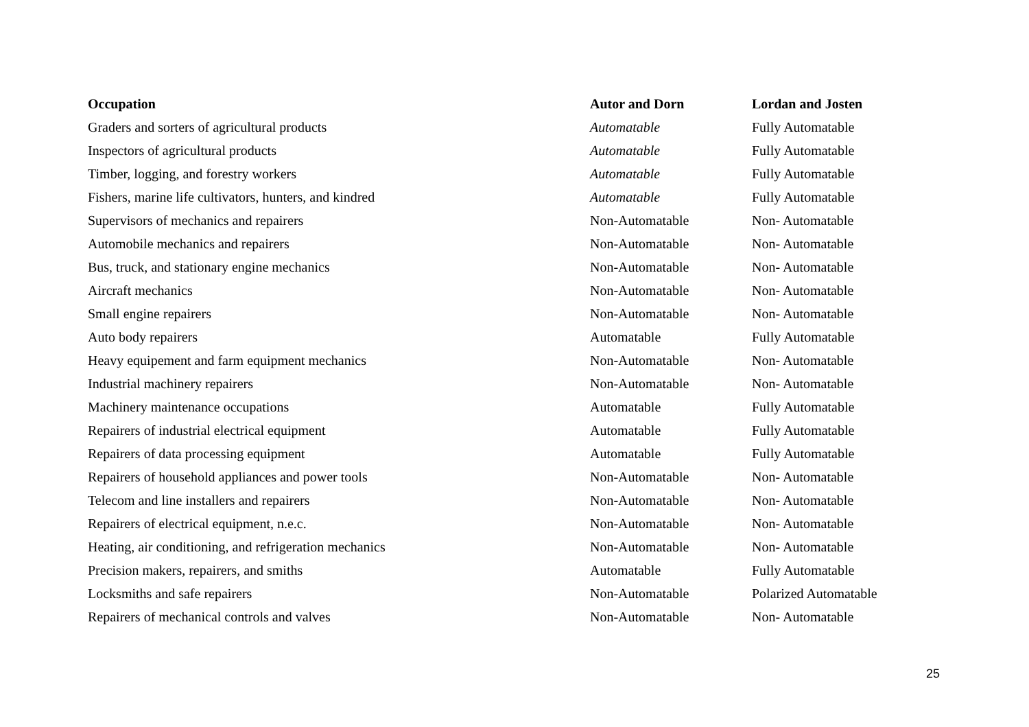| Occupation | Autor and Dorn | Lordan and Josten |
| --- | --- | --- |
| Graders and sorters of agricultural products | Automatable | Fully Automatable |
| Inspectors of agricultural products | Automatable | Fully Automatable |
| Timber, logging, and forestry workers | Automatable | Fully Automatable |
| Fishers, marine life cultivators, hunters, and kindred | Automatable | Fully Automatable |
| Supervisors of mechanics and repairers | Non-Automatable | Non- Automatable |
| Automobile mechanics and repairers | Non-Automatable | Non- Automatable |
| Bus, truck, and stationary engine mechanics | Non-Automatable | Non- Automatable |
| Aircraft mechanics | Non-Automatable | Non- Automatable |
| Small engine repairers | Non-Automatable | Non- Automatable |
| Auto body repairers | Automatable | Fully Automatable |
| Heavy equipement and farm equipment mechanics | Non-Automatable | Non- Automatable |
| Industrial machinery repairers | Non-Automatable | Non- Automatable |
| Machinery maintenance occupations | Automatable | Fully Automatable |
| Repairers of industrial electrical equipment | Automatable | Fully Automatable |
| Repairers of data processing equipment | Automatable | Fully Automatable |
| Repairers of household appliances and power tools | Non-Automatable | Non- Automatable |
| Telecom and line installers and repairers | Non-Automatable | Non- Automatable |
| Repairers of electrical equipment, n.e.c. | Non-Automatable | Non- Automatable |
| Heating, air conditioning, and refrigeration mechanics | Non-Automatable | Non- Automatable |
| Precision makers, repairers, and smiths | Automatable | Fully Automatable |
| Locksmiths and safe repairers | Non-Automatable | Polarized Automatable |
| Repairers of mechanical controls and valves | Non-Automatable | Non- Automatable |
25